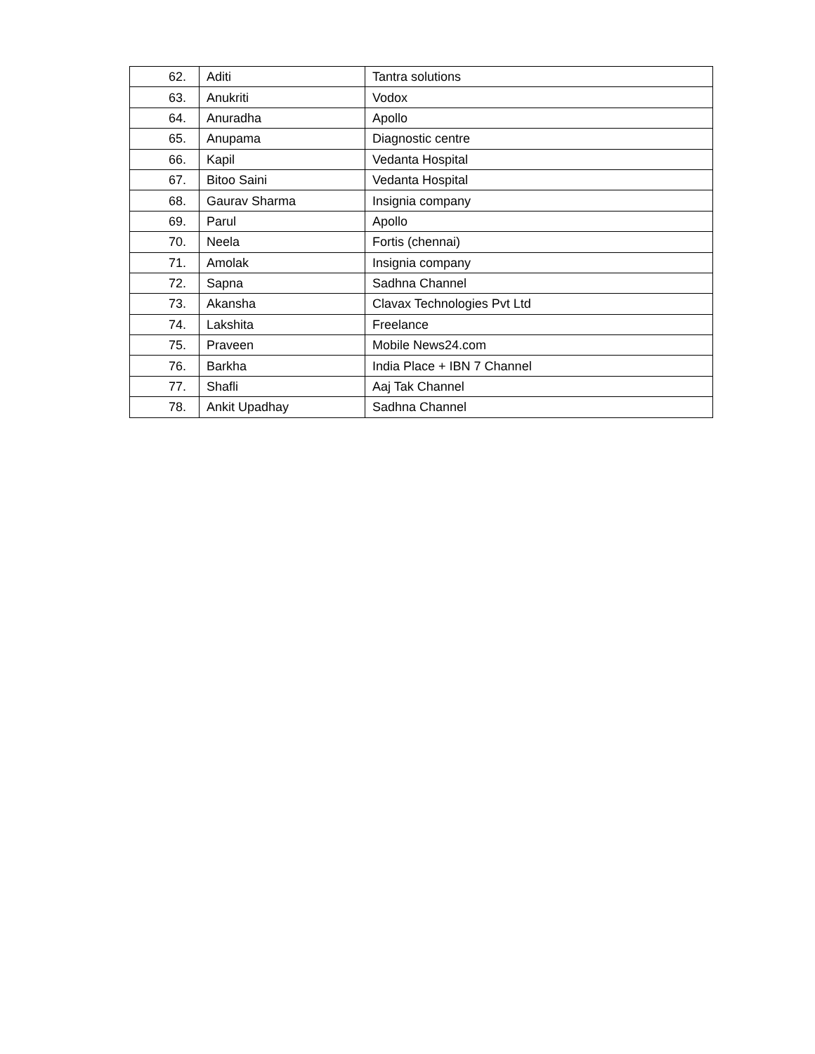| 62. | Aditi | Tantra solutions |
| 63. | Anukriti | Vodox |
| 64. | Anuradha | Apollo |
| 65. | Anupama | Diagnostic centre |
| 66. | Kapil | Vedanta Hospital |
| 67. | Bitoo Saini | Vedanta Hospital |
| 68. | Gaurav Sharma | Insignia company |
| 69. | Parul | Apollo |
| 70. | Neela | Fortis (chennai) |
| 71. | Amolak | Insignia company |
| 72. | Sapna | Sadhna Channel |
| 73. | Akansha | Clavax Technologies Pvt Ltd |
| 74. | Lakshita | Freelance |
| 75. | Praveen | Mobile News24.com |
| 76. | Barkha | India Place + IBN 7 Channel |
| 77. | Shafli | Aaj Tak Channel |
| 78. | Ankit Upadhay | Sadhna Channel |